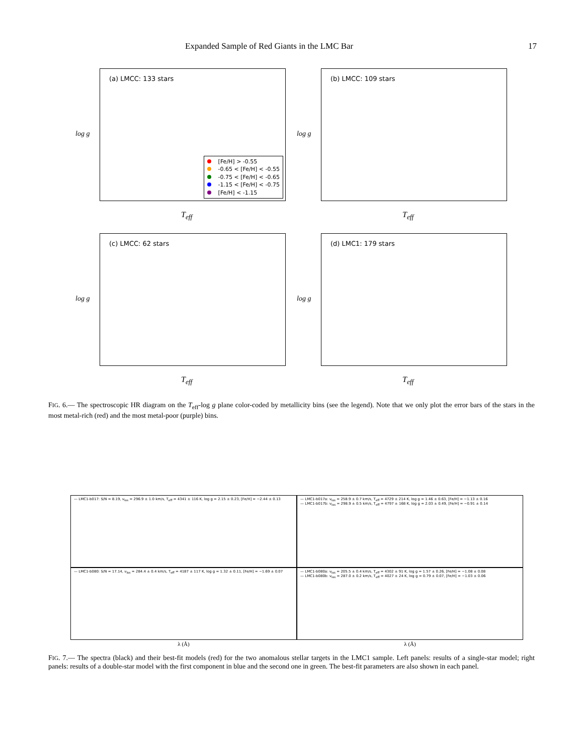Expanded Sample of Red Giants in the LMC Bar 17
log g
(a) LMCC: 133 stars
[Fe/H] > -0.55
-0.65 < [Fe/H] < -0.55
-0.75 < [Fe/H] < -0.65
-1.15 < [Fe/H] < -0.75
[Fe/H] < -1.15
T<sub>eff</sub>
log g
(b) LMCC: 109 stars
T<sub>eff</sub>
log g
(c) LMCC: 62 stars
T<sub>eff</sub>
log g
(d) LMC1: 179 stars
T<sub>eff</sub>
FIG. 6.— The spectroscopic HR diagram on the T<sub>eff</sub>-log g plane color-coded by metallicity bins (see the legend). Note that we only plot the error bars of the stars in the most metal-rich (red) and the most metal-poor (purple) bins.
— LMC1-b017: S/N = 8.19, v<sub>los</sub> = 296.9 ± 1.0 km/s, T<sub>eff</sub> = 4341 ± 116 K, log g = 2.15 ± 0.23, [Fe/H] = −2.44 ± 0.13
— LMC1-b017a: v<sub>los</sub> = 258.9 ± 0.7 km/s, T<sub>eff</sub> = 4729 ± 214 K, log g = 1.46 ± 0.63, [Fe/H] = −1.13 ± 0.16
— LMC1-b017b: v<sub>los</sub> = 298.9 ± 0.5 km/s, T<sub>eff</sub> = 4797 ± 168 K, log g = 2.03 ± 0.49, [Fe/H] = −0.91 ± 0.14
— LMC1-b080: S/N = 17.14, v<sub>los</sub> = 284.4 ± 0.4 km/s, T<sub>eff</sub> = 4187 ± 117 K, log g = 1.32 ± 0.11, [Fe/H] = −1.69 ± 0.07
— LMC1-b080a: v<sub>los</sub> = 205.5 ± 0.4 km/s, T<sub>eff</sub> = 4302 ± 91 K, log g = 1.57 ± 0.26, [Fe/H] = −1.08 ± 0.08
— LMC1-b080b: v<sub>los</sub> = 287.0 ± 0.2 km/s, T<sub>eff</sub> = 4027 ± 24 K, log g = 0.79 ± 0.07, [Fe/H] = −1.03 ± 0.06
λ (Å)
λ (Å)
FIG. 7.— The spectra (black) and their best-fit models (red) for the two anomalous stellar targets in the LMC1 sample. Left panels: results of a single-star model; right panels: results of a double-star model with the first component in blue and the second one in green. The best-fit parameters are also shown in each panel.